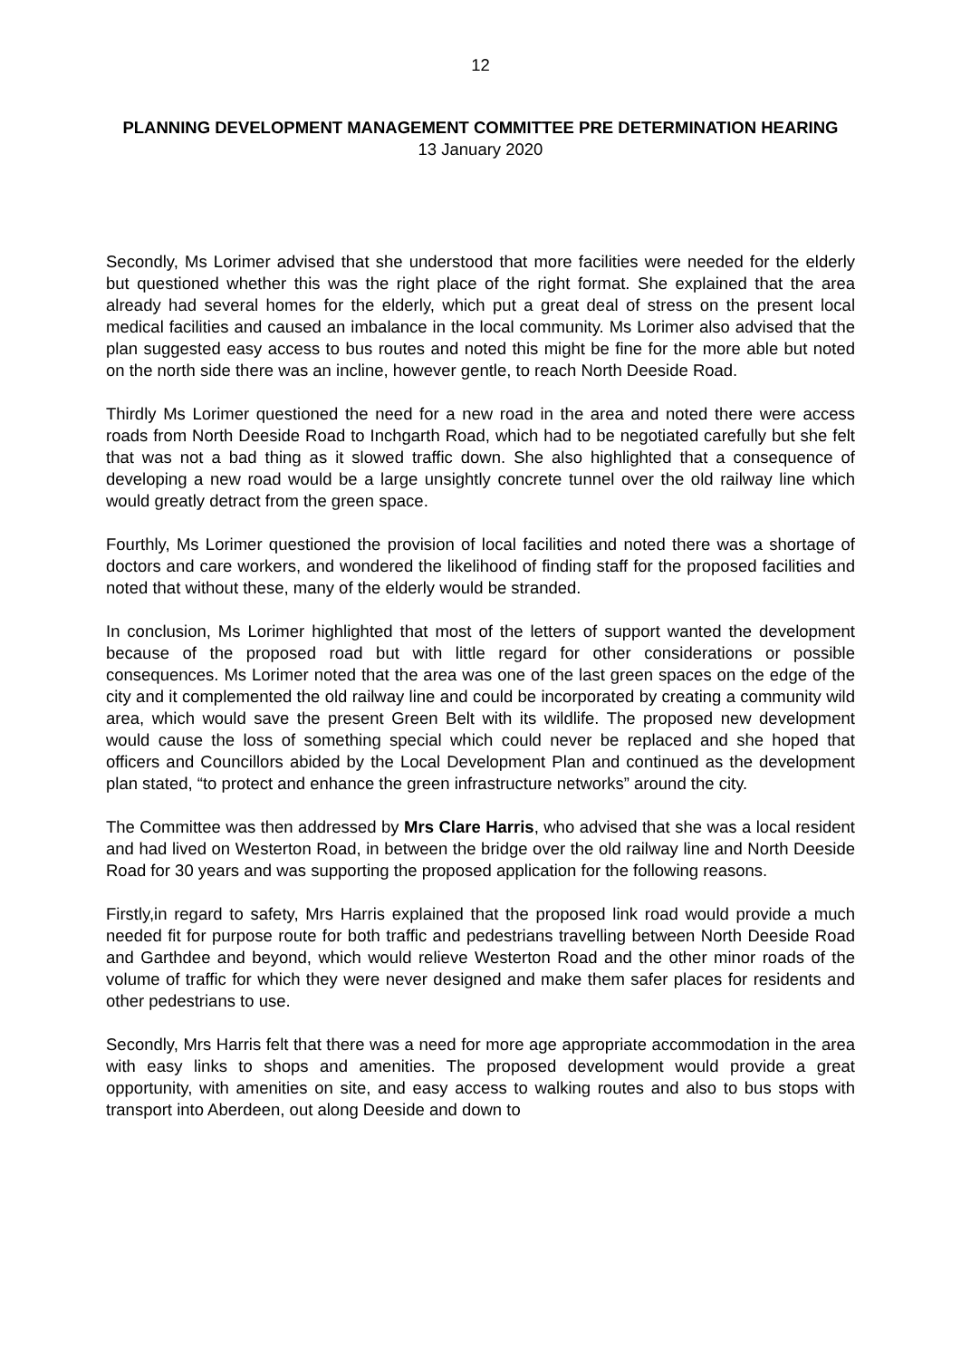12
PLANNING DEVELOPMENT MANAGEMENT COMMITTEE PRE DETERMINATION HEARING
13 January 2020
Secondly, Ms Lorimer advised that she understood that more facilities were needed for the elderly but questioned whether this was the right place of the right format. She explained that the area already had several homes for the elderly, which put a great deal of stress on the present local medical facilities and caused an imbalance in the local community. Ms Lorimer also advised that the plan suggested easy access to bus routes and noted this might be fine for the more able but noted on the north side there was an incline, however gentle, to reach North Deeside Road.
Thirdly Ms Lorimer questioned the need for a new road in the area and noted there were access roads from North Deeside Road to Inchgarth Road, which had to be negotiated carefully but she felt that was not a bad thing as it slowed traffic down. She also highlighted that a consequence of developing a new road would be a large unsightly concrete tunnel over the old railway line which would greatly detract from the green space.
Fourthly, Ms Lorimer questioned the provision of local facilities and noted there was a shortage of doctors and care workers, and wondered the likelihood of finding staff for the proposed facilities and noted that without these, many of the elderly would be stranded.
In conclusion, Ms Lorimer highlighted that most of the letters of support wanted the development because of the proposed road but with little regard for other considerations or possible consequences. Ms Lorimer noted that the area was one of the last green spaces on the edge of the city and it complemented the old railway line and could be incorporated by creating a community wild area, which would save the present Green Belt with its wildlife. The proposed new development would cause the loss of something special which could never be replaced and she hoped that officers and Councillors abided by the Local Development Plan and continued as the development plan stated, “to protect and enhance the green infrastructure networks” around the city.
The Committee was then addressed by Mrs Clare Harris, who advised that she was a local resident and had lived on Westerton Road, in between the bridge over the old railway line and North Deeside Road for 30 years and was supporting the proposed application for the following reasons.
Firstly,in regard to safety, Mrs Harris explained that the proposed link road would provide a much needed fit for purpose route for both traffic and pedestrians travelling between North Deeside Road and Garthdee and beyond, which would relieve Westerton Road and the other minor roads of the volume of traffic for which they were never designed and make them safer places for residents and other pedestrians to use.
Secondly, Mrs Harris felt that there was a need for more age appropriate accommodation in the area with easy links to shops and amenities. The proposed development would provide a great opportunity, with amenities on site, and easy access to walking routes and also to bus stops with transport into Aberdeen, out along Deeside and down to